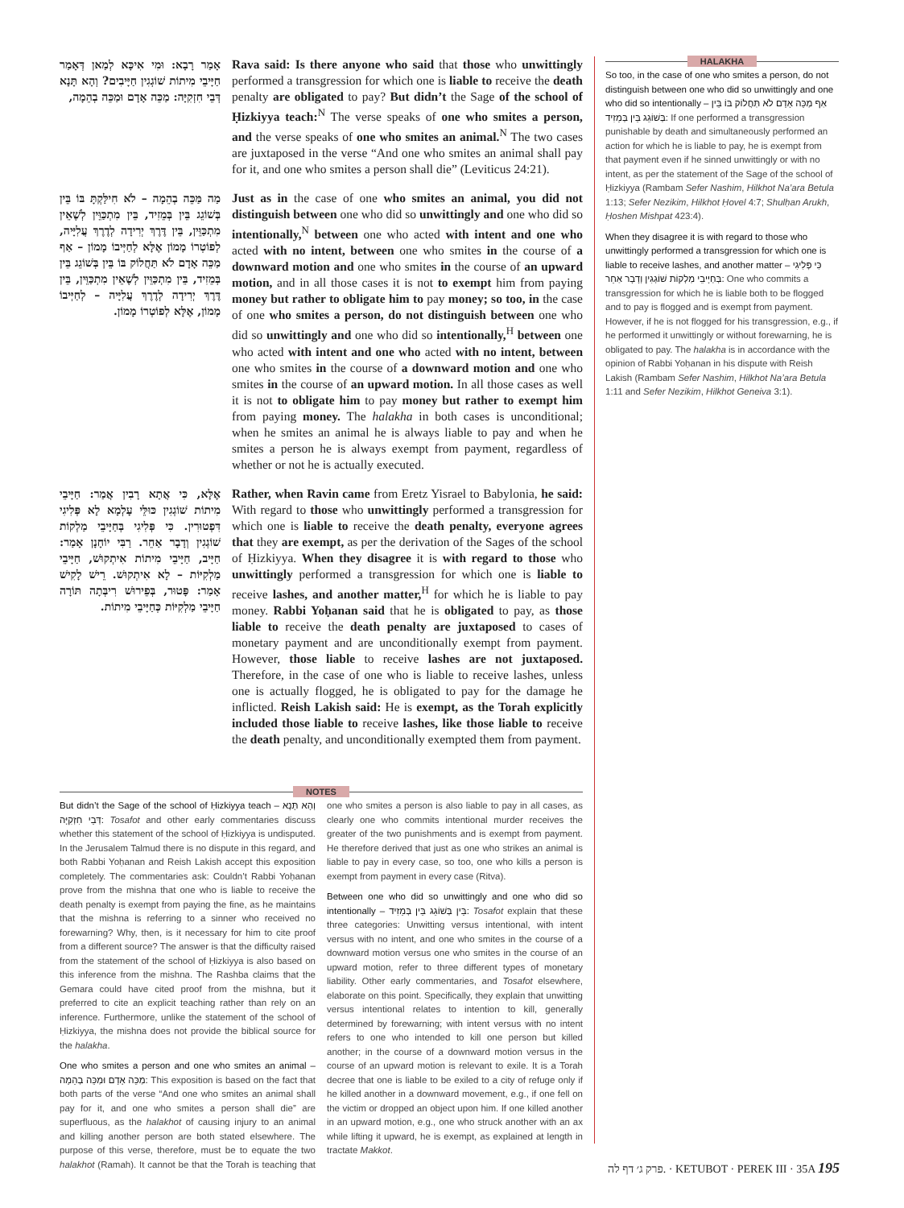אָמַר רָבָא: וּמִי אִיכָּא לְמַאן דְּאָמַר חַיָּיבֵי מִיתוֹת שׁוֹגְגִין חַיָּיבִים? וְהָא תָּנָא דְּבֵי חִזְקִיָּה: מַכֵּה אָדָם וּמַכֵּה בְהֵמָה,
Rava said: Is there anyone who said that those who unwittingly performed a transgression for which one is liable to receive the death penalty are obligated to pay? But didn’t the Sage of the school of Ḥizkiyya teach:<sup>N</sup> The verse speaks of one who smites a person, and the verse speaks of one who smites an animal.<sup>N</sup> The two cases are juxtaposed in the verse “And one who smites an animal shall pay for it, and one who smites a person shall die” (Leviticus 24:21).
מַה מַּכֵּה בְהֵמָה – לֹא חִילַּקְתָּ בּוֹ בֵּין בְּשׁוֹגֵג בֵּין בְּמֵזִיד, בֵּין מִתְכַּוֵּין לְשֶׁאֵין מִתְכַּוֵּין, בֵּין דֶּרֶךְ יְרִידָה לְדֶרֶךְ עֲלִיָּיה, לְפוֹטְרוֹ מָמוֹן אֶלָּא לְחַיְּיבוֹ מָמוֹן – אַף מַכֵּה אָדָם לֹא תַּחֲלוֹק בּוֹ בֵּין בְּשׁוֹגֵג בֵּין בְּמֵזִיד, בֵּין מִתְכַּוֵּין לְשֶׁאֵין מִתְכַּוֵּין, בֵּין דֶּרֶךְ יְרִידָה לְדֶרֶךְ עֲלִיָּיה – לְחַיְּיבוֹ מָמוֹן, אֶלָּא לְפוֹטְרוֹ מָמוֹן.
Just as in the case of one who smites an animal, you did not distinguish between one who did so unwittingly and one who did so intentionally,<sup>N</sup> between one who acted with intent and one who acted with no intent, between one who smites in the course of a downward motion and one who smites in the course of an upward motion, and in all those cases it is not to exempt him from paying money but rather to obligate him to pay money; so too, in the case of one who smites a person, do not distinguish between one who did so unwittingly and one who did so intentionally,<sup>H</sup> between one who acted with intent and one who acted with no intent, between one who smites in the course of a downward motion and one who smites in the course of an upward motion. In all those cases as well it is not to obligate him to pay money but rather to exempt him from paying money. The halakha in both cases is unconditional; when he smites an animal he is always liable to pay and when he smites a person he is always exempt from payment, regardless of whether or not he is actually executed.
אֶלָּא, כִּי אֲתָא רָבִין אֲמַר: חַיָּיבֵי מִיתוֹת שׁוֹגְגִין כּוּלֵּי עָלְמָא לָא פְּלִיגִי דִּפְטוּרִין. כִּי פְּלִיגִי בְּחַיָּיבֵי מַלְקוֹת שׁוֹגְגִין וְדָבָר אַחֵר. רַבִּי יוֹחָנָן אָמַר: חַיָּיב, חַיָּיבֵי מִיתוֹת אִיתְקוּשׁ, חַיָּיבֵי מַלְקִיּוֹת – לָא אִיתְקוּשׁ. רֵישׁ לָקִישׁ אָמַר: פָּטוּר, בְּפֵירוּשׁ רִיבְּתָה תּוֹרָה חַיָּיבֵי מַלְקִיּוֹת כְּחַיָּיבֵי מִיתוֹת.
Rather, when Ravin came from Eretz Yisrael to Babylonia, he said: With regard to those who unwittingly performed a transgression for which one is liable to receive the death penalty, everyone agrees that they are exempt, as per the derivation of the Sages of the school of Ḥizkiyya. When they disagree it is with regard to those who unwittingly performed a transgression for which one is liable to receive lashes, and another matter,<sup>H</sup> for which he is liable to pay money. Rabbi Yoḥanan said that he is obligated to pay, as those liable to receive the death penalty are juxtaposed to cases of monetary payment and are unconditionally exempt from payment. However, those liable to receive lashes are not juxtaposed. Therefore, in the case of one who is liable to receive lashes, unless one is actually flogged, he is obligated to pay for the damage he inflicted. Reish Lakish said: He is exempt, as the Torah explicitly included those liable to receive lashes, like those liable to receive the death penalty, and unconditionally exempted them from payment.
HALAKHA
So too, in the case of one who smites a person, do not distinguish between one who did so unwittingly and one who did so intentionally – אַף מַכֵּה אָדָם לֹא תַּחֲלוֹק בּוֹ בֵּין בְּשׁוֹגֵג בֵּין בְּמֵזִיד: If one performed a transgression punishable by death and simultaneously performed an action for which he is liable to pay, he is exempt from that payment even if he sinned unwittingly or with no intent, as per the statement of the Sage of the school of Ḥizkiyya (Rambam Sefer Nashim, Hilkhot Na’ara Betula 1:13; Sefer Nezikim, Hilkhot Ḥovel 4:7; Shulḥan Arukh, Ḥoshen Mishpat 423:4).
When they disagree it is with regard to those who unwittingly performed a transgression for which one is liable to receive lashes, and another matter – כִּי פְּלִיגִי בְּחַיָּיבֵי מַלְקוֹת שׁוֹגְגִין וְדָבָר אַחֵר: One who commits a transgression for which he is liable both to be flogged and to pay is flogged and is exempt from payment. However, if he is not flogged for his transgression, e.g., if he performed it unwittingly or without forewarning, he is obligated to pay. The halakha is in accordance with the opinion of Rabbi Yoḥanan in his dispute with Reish Lakish (Rambam Sefer Nashim, Hilkhot Na’ara Betula 1:11 and Sefer Nezikim, Hilkhot Geneiva 3:1).
NOTES
But didn’t the Sage of the school of Ḥizkiyya teach – וְהָא תָּנָא דְּבֵי חִזְקִיָּה: Tosafot and other early commentaries discuss whether this statement of the school of Ḥizkiyya is undisputed. In the Jerusalem Talmud there is no dispute in this regard, and both Rabbi Yoḥanan and Reish Lakish accept this exposition completely. The commentaries ask: Couldn’t Rabbi Yoḥanan prove from the mishna that one who is liable to receive the death penalty is exempt from paying the fine, as he maintains that the mishna is referring to a sinner who received no forewarning? Why, then, is it necessary for him to cite proof from a different source? The answer is that the difficulty raised from the statement of the school of Ḥizkiyya is also based on this inference from the mishna. The Rashba claims that the Gemara could have cited proof from the mishna, but it preferred to cite an explicit teaching rather than rely on an inference. Furthermore, unlike the statement of the school of Ḥizkiyya, the mishna does not provide the biblical source for the halakha.
One who smites a person and one who smites an animal – מַכֵּה אָדָם וּמַכֵּה בְהֵמָה: This exposition is based on the fact that both parts of the verse “And one who smites an animal shall pay for it, and one who smites a person shall die” are superfluous, as the halakhot of causing injury to an animal and killing another person are both stated elsewhere. The purpose of this verse, therefore, must be to equate the two halakhot (Ramah). It cannot be that the Torah is teaching that one who smites a person is also liable to pay in all cases, as clearly one who commits intentional murder receives the greater of the two punishments and is exempt from payment. He therefore derived that just as one who strikes an animal is liable to pay in every case, so too, one who kills a person is exempt from payment in every case (Ritva).
Between one who did so unwittingly and one who did so intentionally – בֵּין בְּשׁוֹגֵג בֵּין בְּמֵזִיד: Tosafot explain that these three categories: Unwitting versus intentional, with intent versus with no intent, and one who smites in the course of a downward motion versus one who smites in the course of an upward motion, refer to three different types of monetary liability. Other early commentaries, and Tosafot elsewhere, elaborate on this point. Specifically, they explain that unwitting versus intentional relates to intention to kill, generally determined by forewarning; with intent versus with no intent refers to one who intended to kill one person but killed another; in the course of a downward motion versus in the course of an upward motion is relevant to exile. It is a Torah decree that one is liable to be exiled to a city of refuge only if he killed another in a downward movement, e.g., if one fell on the victim or dropped an object upon him. If one killed another in an upward motion, e.g., one who struck another with an ax while lifting it upward, he is exempt, as explained at length in tractate Makkot.
פרק ג׳ דף לה. · KETUBOT · PEREK III · 35A 195